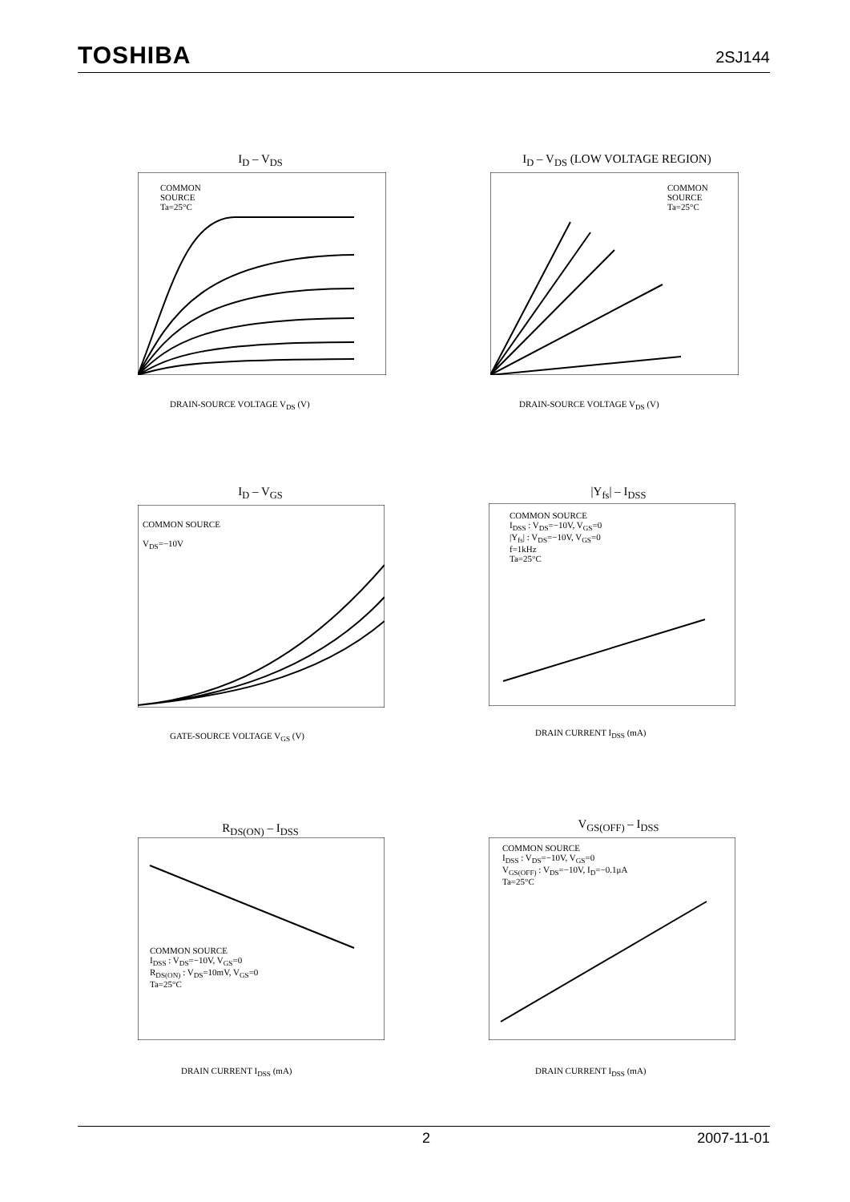TOSHIBA 2SJ144
I<sub>D</sub> – V<sub>DS</sub>
COMMON
SOURCE
Ta=25°C
DRAIN-SOURCE VOLTAGE V<sub>DS</sub> (V)
I<sub>D</sub> – V<sub>DS</sub> (LOW VOLTAGE REGION)
COMMON
SOURCE
Ta=25°C
DRAIN-SOURCE VOLTAGE V<sub>DS</sub> (V)
I<sub>D</sub> – V<sub>GS</sub>
COMMON SOURCE
V<sub>DS</sub>=−10V
GATE-SOURCE VOLTAGE V<sub>GS</sub> (V)
|Y<sub>fs</sub>| – I<sub>DSS</sub>
COMMON SOURCE
I<sub>DSS</sub> : V<sub>DS</sub>=−10V, V<sub>GS</sub>=0
|Y<sub>fs</sub>| : V<sub>DS</sub>=−10V, V<sub>GS</sub>=0
f=1kHz
Ta=25°C
DRAIN CURRENT I<sub>DSS</sub> (mA)
R<sub>DS(ON)</sub> – I<sub>DSS</sub>
COMMON SOURCE
I<sub>DSS</sub> : V<sub>DS</sub>=−10V, V<sub>GS</sub>=0
R<sub>DS(ON)</sub> : V<sub>DS</sub>=10mV, V<sub>GS</sub>=0
Ta=25°C
DRAIN CURRENT I<sub>DSS</sub> (mA)
V<sub>GS(OFF)</sub> – I<sub>DSS</sub>
COMMON SOURCE
I<sub>DSS</sub> : V<sub>DS</sub>=−10V, V<sub>GS</sub>=0
V<sub>GS(OFF)</sub> : V<sub>DS</sub>=−10V, I<sub>D</sub>=−0.1μA
Ta=25°C
DRAIN CURRENT I<sub>DSS</sub> (mA)
2 2007-11-01